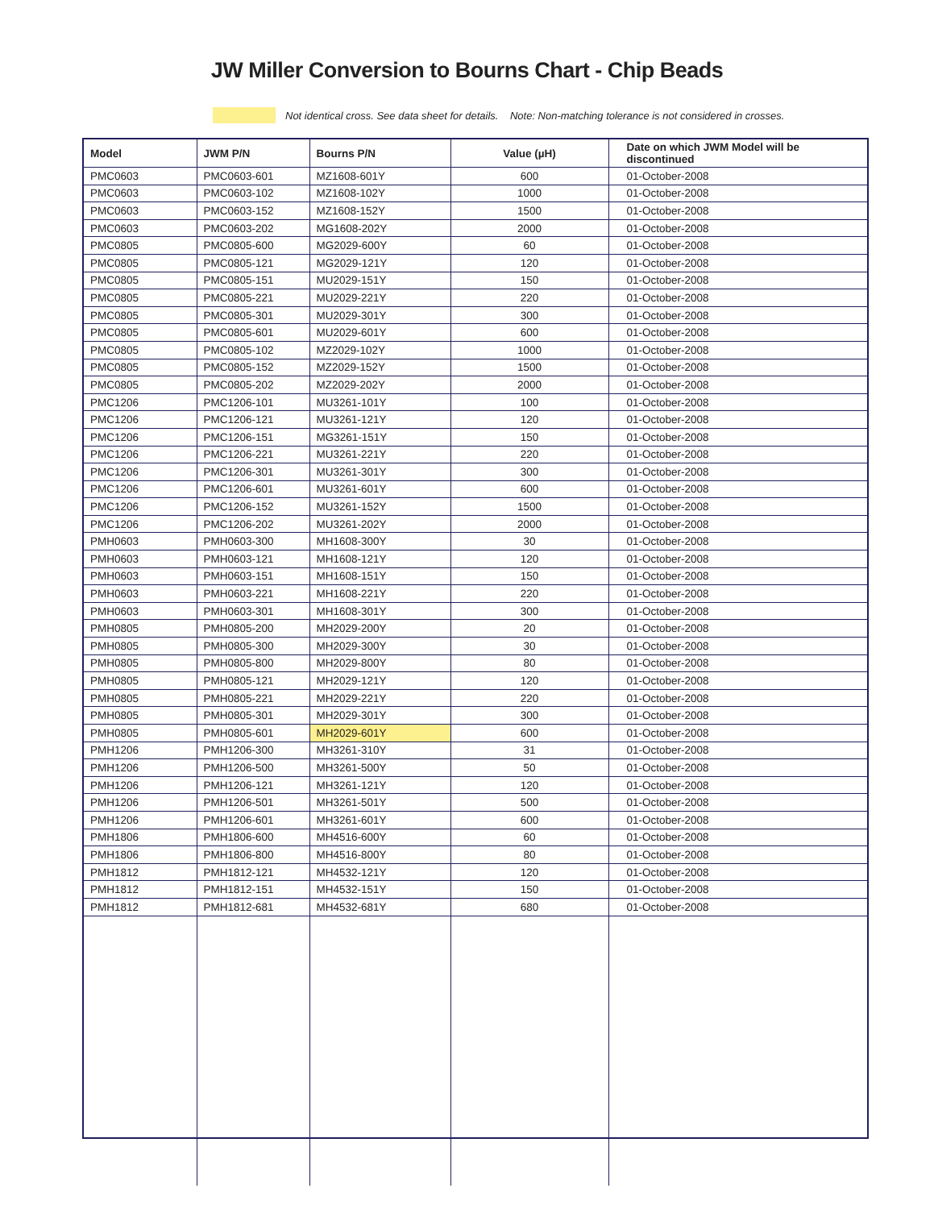JW Miller Conversion to Bourns Chart - Chip Beads
Not identical cross. See data sheet for details. Note: Non-matching tolerance is not considered in crosses.
| Model | JWM P/N | Bourns P/N | Value (µH) | Date on which JWM Model will be discontinued |
| --- | --- | --- | --- | --- |
| PMC0603 | PMC0603-601 | MZ1608-601Y | 600 | 01-October-2008 |
| PMC0603 | PMC0603-102 | MZ1608-102Y | 1000 | 01-October-2008 |
| PMC0603 | PMC0603-152 | MZ1608-152Y | 1500 | 01-October-2008 |
| PMC0603 | PMC0603-202 | MG1608-202Y | 2000 | 01-October-2008 |
| PMC0805 | PMC0805-600 | MG2029-600Y | 60 | 01-October-2008 |
| PMC0805 | PMC0805-121 | MG2029-121Y | 120 | 01-October-2008 |
| PMC0805 | PMC0805-151 | MU2029-151Y | 150 | 01-October-2008 |
| PMC0805 | PMC0805-221 | MU2029-221Y | 220 | 01-October-2008 |
| PMC0805 | PMC0805-301 | MU2029-301Y | 300 | 01-October-2008 |
| PMC0805 | PMC0805-601 | MU2029-601Y | 600 | 01-October-2008 |
| PMC0805 | PMC0805-102 | MZ2029-102Y | 1000 | 01-October-2008 |
| PMC0805 | PMC0805-152 | MZ2029-152Y | 1500 | 01-October-2008 |
| PMC0805 | PMC0805-202 | MZ2029-202Y | 2000 | 01-October-2008 |
| PMC1206 | PMC1206-101 | MU3261-101Y | 100 | 01-October-2008 |
| PMC1206 | PMC1206-121 | MU3261-121Y | 120 | 01-October-2008 |
| PMC1206 | PMC1206-151 | MG3261-151Y | 150 | 01-October-2008 |
| PMC1206 | PMC1206-221 | MU3261-221Y | 220 | 01-October-2008 |
| PMC1206 | PMC1206-301 | MU3261-301Y | 300 | 01-October-2008 |
| PMC1206 | PMC1206-601 | MU3261-601Y | 600 | 01-October-2008 |
| PMC1206 | PMC1206-152 | MU3261-152Y | 1500 | 01-October-2008 |
| PMC1206 | PMC1206-202 | MU3261-202Y | 2000 | 01-October-2008 |
| PMH0603 | PMH0603-300 | MH1608-300Y | 30 | 01-October-2008 |
| PMH0603 | PMH0603-121 | MH1608-121Y | 120 | 01-October-2008 |
| PMH0603 | PMH0603-151 | MH1608-151Y | 150 | 01-October-2008 |
| PMH0603 | PMH0603-221 | MH1608-221Y | 220 | 01-October-2008 |
| PMH0603 | PMH0603-301 | MH1608-301Y | 300 | 01-October-2008 |
| PMH0805 | PMH0805-200 | MH2029-200Y | 20 | 01-October-2008 |
| PMH0805 | PMH0805-300 | MH2029-300Y | 30 | 01-October-2008 |
| PMH0805 | PMH0805-800 | MH2029-800Y | 80 | 01-October-2008 |
| PMH0805 | PMH0805-121 | MH2029-121Y | 120 | 01-October-2008 |
| PMH0805 | PMH0805-221 | MH2029-221Y | 220 | 01-October-2008 |
| PMH0805 | PMH0805-301 | MH2029-301Y | 300 | 01-October-2008 |
| PMH0805 | PMH0805-601 | MH2029-601Y | 600 | 01-October-2008 |
| PMH1206 | PMH1206-300 | MH3261-310Y | 31 | 01-October-2008 |
| PMH1206 | PMH1206-500 | MH3261-500Y | 50 | 01-October-2008 |
| PMH1206 | PMH1206-121 | MH3261-121Y | 120 | 01-October-2008 |
| PMH1206 | PMH1206-501 | MH3261-501Y | 500 | 01-October-2008 |
| PMH1206 | PMH1206-601 | MH3261-601Y | 600 | 01-October-2008 |
| PMH1806 | PMH1806-600 | MH4516-600Y | 60 | 01-October-2008 |
| PMH1806 | PMH1806-800 | MH4516-800Y | 80 | 01-October-2008 |
| PMH1812 | PMH1812-121 | MH4532-121Y | 120 | 01-October-2008 |
| PMH1812 | PMH1812-151 | MH4532-151Y | 150 | 01-October-2008 |
| PMH1812 | PMH1812-681 | MH4532-681Y | 680 | 01-October-2008 |